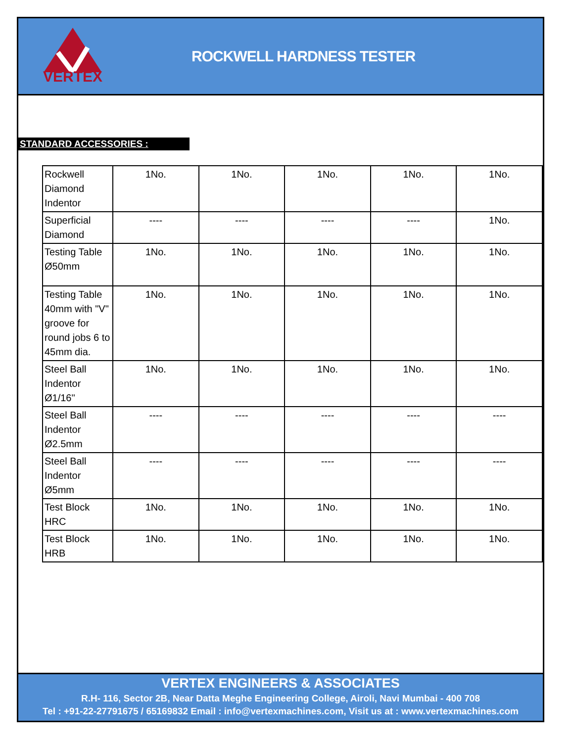VERTEX
ROCKWELL HARDNESS TESTER
STANDARD ACCESSORIES :
| Rockwell Diamond Indentor | 1No. | 1No. | 1No. | 1No. | 1No. |
| Superficial Diamond | ---- | ---- | ---- | ---- | 1No. |
| Testing Table Ø50mm | 1No. | 1No. | 1No. | 1No. | 1No. |
| Testing Table 40mm with "V" groove for round jobs 6 to 45mm dia. | 1No. | 1No. | 1No. | 1No. | 1No. |
| Steel Ball Indentor Ø1/16" | 1No. | 1No. | 1No. | 1No. | 1No. |
| Steel Ball Indentor Ø2.5mm | ---- | ---- | ---- | ---- | ---- |
| Steel Ball Indentor Ø5mm | ---- | ---- | ---- | ---- | ---- |
| Test Block HRC | 1No. | 1No. | 1No. | 1No. | 1No. |
| Test Block HRB | 1No. | 1No. | 1No. | 1No. | 1No. |
VERTEX ENGINEERS & ASSOCIATES
R.H- 116, Sector 2B, Near Datta Meghe Engineering College, Airoli, Navi Mumbai - 400 708
Tel : +91-22-27791675 / 65169832 Email : info@vertexmachines.com, Visit us at : www.vertexmachines.com